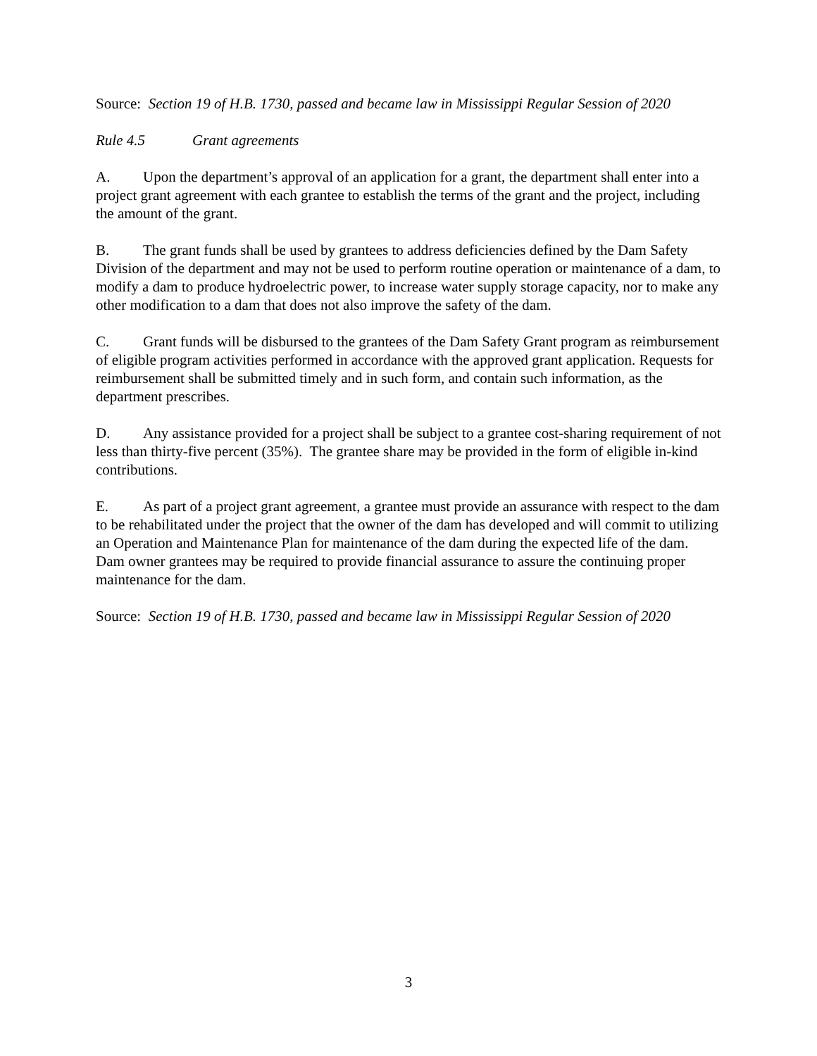Source: Section 19 of H.B. 1730, passed and became law in Mississippi Regular Session of 2020
Rule 4.5 Grant agreements
A. Upon the department’s approval of an application for a grant, the department shall enter into a project grant agreement with each grantee to establish the terms of the grant and the project, including the amount of the grant.
B. The grant funds shall be used by grantees to address deficiencies defined by the Dam Safety Division of the department and may not be used to perform routine operation or maintenance of a dam, to modify a dam to produce hydroelectric power, to increase water supply storage capacity, nor to make any other modification to a dam that does not also improve the safety of the dam.
C. Grant funds will be disbursed to the grantees of the Dam Safety Grant program as reimbursement of eligible program activities performed in accordance with the approved grant application. Requests for reimbursement shall be submitted timely and in such form, and contain such information, as the department prescribes.
D. Any assistance provided for a project shall be subject to a grantee cost-sharing requirement of not less than thirty-five percent (35%). The grantee share may be provided in the form of eligible in-kind contributions.
E. As part of a project grant agreement, a grantee must provide an assurance with respect to the dam to be rehabilitated under the project that the owner of the dam has developed and will commit to utilizing an Operation and Maintenance Plan for maintenance of the dam during the expected life of the dam. Dam owner grantees may be required to provide financial assurance to assure the continuing proper maintenance for the dam.
Source: Section 19 of H.B. 1730, passed and became law in Mississippi Regular Session of 2020
3